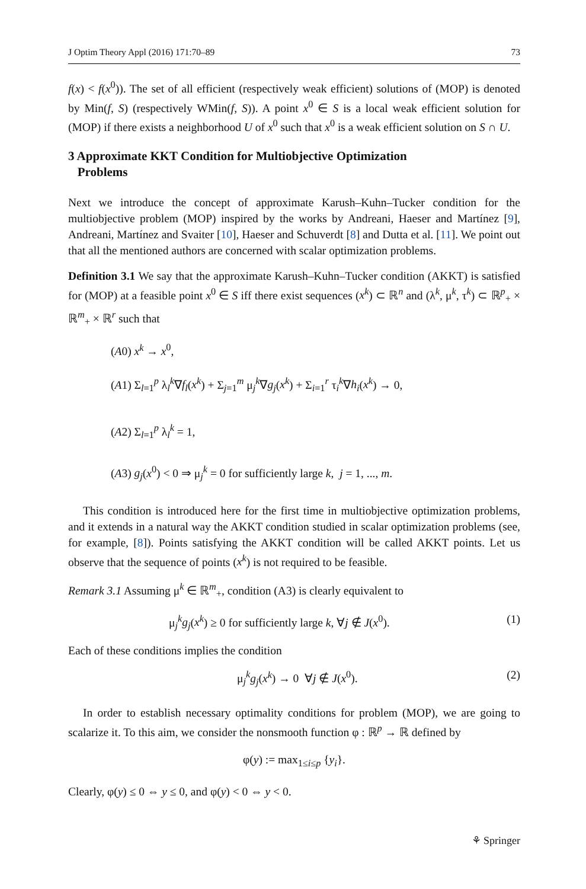J Optim Theory Appl (2016) 171:70–89 73
f(x) < f(x<sup>0</sup>)). The set of all efficient (respectively weak efficient) solutions of (MOP) is denoted by Min(f, S) (respectively WMin(f, S)). A point x<sup>0</sup> ∈ S is a local weak efficient solution for (MOP) if there exists a neighborhood U of x<sup>0</sup> such that x<sup>0</sup> is a weak efficient solution on S ∩ U.
3 Approximate KKT Condition for Multiobjective Optimization
Problems
Next we introduce the concept of approximate Karush–Kuhn–Tucker condition for the multiobjective problem (MOP) inspired by the works by Andreani, Haeser and Martínez [9], Andreani, Martínez and Svaiter [10], Haeser and Schuverdt [8] and Dutta et al. [11]. We point out that all the mentioned authors are concerned with scalar optimization problems.
Definition 3.1 We say that the approximate Karush–Kuhn–Tucker condition (AKKT) is satisfied for (MOP) at a feasible point x<sup>0</sup> ∈ S iff there exist sequences (x<sup>k</sup>) ⊂ ℝ<sup>n</sup> and (λ<sup>k</sup>, μ<sup>k</sup>, τ<sup>k</sup>) ⊂ ℝ<sup>p</sup><sub>+</sub> × ℝ<sup>m</sup><sub>+</sub> × ℝ<sup>r</sup> such that
(A0) x<sup>k</sup> → x<sup>0</sup>,
(A1) Σ<sub>l=1</sub><sup>p</sup> λ<sub>l</sub><sup>k</sup>∇f<sub>l</sub>(x<sup>k</sup>) + Σ<sub>j=1</sub><sup>m</sup> μ<sub>j</sub><sup>k</sup>∇g<sub>j</sub>(x<sup>k</sup>) + Σ<sub>i=1</sub><sup>r</sup> τ<sub>i</sub><sup>k</sup>∇h<sub>i</sub>(x<sup>k</sup>) → 0,
(A2) Σ<sub>l=1</sub><sup>p</sup> λ<sub>l</sub><sup>k</sup> = 1,
(A3) g<sub>j</sub>(x<sup>0</sup>) < 0 ⇒ μ<sub>j</sub><sup>k</sup> = 0 for sufficiently large k, j = 1, ..., m.
This condition is introduced here for the first time in multiobjective optimization problems, and it extends in a natural way the AKKT condition studied in scalar optimization problems (see, for example, [8]). Points satisfying the AKKT condition will be called AKKT points. Let us observe that the sequence of points (x<sup>k</sup>) is not required to be feasible.
Remark 3.1 Assuming μ<sup>k</sup> ∈ ℝ<sup>m</sup><sub>+</sub>, condition (A3) is clearly equivalent to
μ<sub>j</sub><sup>k</sup>g<sub>j</sub>(x<sup>k</sup>) ≥ 0 for sufficiently large k, ∀j ∉ J(x<sup>0</sup>). (1)
Each of these conditions implies the condition
μ<sub>j</sub><sup>k</sup>g<sub>j</sub>(x<sup>k</sup>) → 0 ∀j ∉ J(x<sup>0</sup>). (2)
In order to establish necessary optimality conditions for problem (MOP), we are going to scalarize it. To this aim, we consider the nonsmooth function φ : ℝ<sup>p</sup> → ℝ defined by
φ(y) := max<sub>1≤i≤p</sub> {y<sub>i</sub>}.
Clearly, φ(y) ≤ 0 ⇔ y ≤ 0, and φ(y) < 0 ⇔ y < 0.
⚘ Springer